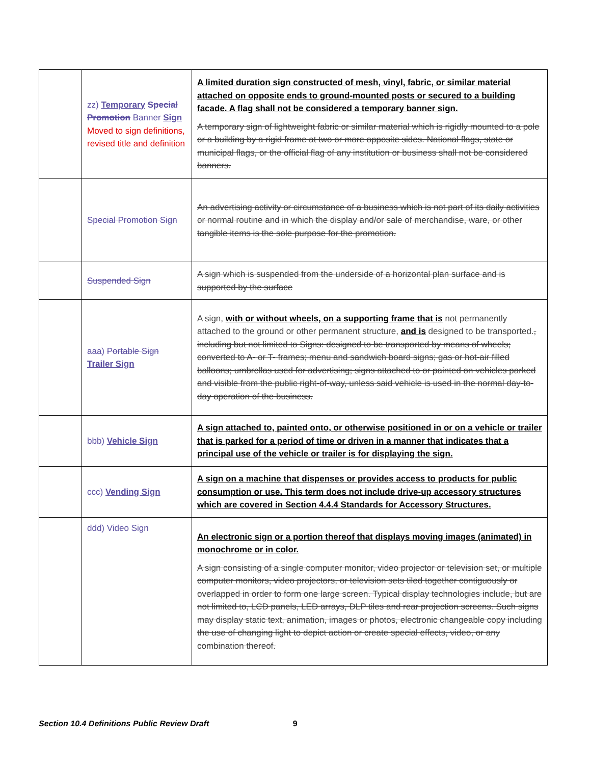| | zz) Temporary Special Promotion Banner Sign Moved to sign definitions, revised title and definition | A limited duration sign constructed of mesh, vinyl, fabric, or similar material attached on opposite ends to ground-mounted posts or secured to a building facade. A flag shall not be considered a temporary banner sign. A temporary sign of lightweight fabric or similar material which is rigidly mounted to a pole or a building by a rigid frame at two or more opposite sides. National flags, state or municipal flags, or the official flag of any institution or business shall not be considered banners. |
| | Special Promotion Sign | An advertising activity or circumstance of a business which is not part of its daily activities or normal routine and in which the display and/or sale of merchandise, ware, or other tangible items is the sole purpose for the promotion. |
| | Suspended Sign | A sign which is suspended from the underside of a horizontal plan surface and is supported by the surface |
| | aaa) Portable Sign Trailer Sign | A sign, with or without wheels, on a supporting frame that is not permanently attached to the ground or other permanent structure, and is designed to be transported. , including but not limited to Signs: designed to be transported by means of wheels; converted to A- or T- frames; menu and sandwich board signs; gas or hot-air filled balloons; umbrellas used for advertising; signs attached to or painted on vehicles parked and visible from the public right-of-way, unless said vehicle is used in the normal day-to-day operation of the business. |
| | bbb) Vehicle Sign | A sign attached to, painted onto, or otherwise positioned in or on a vehicle or trailer that is parked for a period of time or driven in a manner that indicates that a principal use of the vehicle or trailer is for displaying the sign. |
| | ccc) Vending Sign | A sign on a machine that dispenses or provides access to products for public consumption or use. This term does not include drive-up accessory structures which are covered in Section 4.4.4 Standards for Accessory Structures. |
| | ddd) Video Sign | An electronic sign or a portion thereof that displays moving images (animated) in monochrome or in color. A sign consisting of a single computer monitor, video projector or television set, or multiple computer monitors, video projectors, or television sets tiled together contiguously or overlapped in order to form one large screen. Typical display technologies include, but are not limited to, LCD panels, LED arrays, DLP tiles and rear projection screens. Such signs may display static text, animation, images or photos, electronic changeable copy including the use of changing light to depict action or create special effects, video, or any combination thereof. |
Section 10.4 Definitions Public Review Draft 9